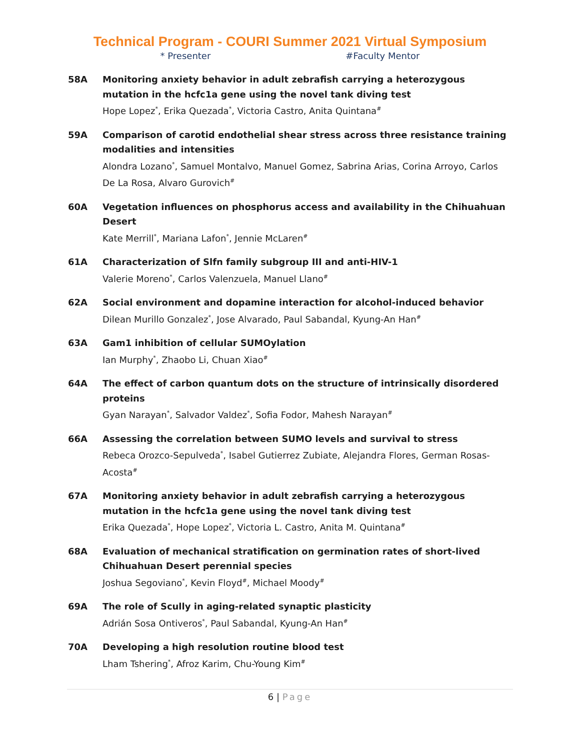Technical Program - COURI Summer 2021 Virtual Symposium
* Presenter #Faculty Mentor
58A Monitoring anxiety behavior in adult zebrafish carrying a heterozygous mutation in the hcfc1a gene using the novel tank diving test
Hope Lopez<sup>*</sup>, Erika Quezada<sup>*</sup>, Victoria Castro, Anita Quintana<sup>#</sup>
59A Comparison of carotid endothelial shear stress across three resistance training modalities and intensities
Alondra Lozano<sup>*</sup>, Samuel Montalvo, Manuel Gomez, Sabrina Arias, Corina Arroyo, Carlos De La Rosa, Alvaro Gurovich<sup>#</sup>
60A Vegetation influences on phosphorus access and availability in the Chihuahuan Desert
Kate Merrill<sup>*</sup>, Mariana Lafon<sup>*</sup>, Jennie McLaren<sup>#</sup>
61A Characterization of Slfn family subgroup III and anti-HIV-1
Valerie Moreno<sup>*</sup>, Carlos Valenzuela, Manuel Llano<sup>#</sup>
62A Social environment and dopamine interaction for alcohol-induced behavior
Dilean Murillo Gonzalez<sup>*</sup>, Jose Alvarado, Paul Sabandal, Kyung-An Han<sup>#</sup>
63A Gam1 inhibition of cellular SUMOylation
Ian Murphy<sup>*</sup>, Zhaobo Li, Chuan Xiao<sup>#</sup>
64A The effect of carbon quantum dots on the structure of intrinsically disordered proteins
Gyan Narayan<sup>*</sup>, Salvador Valdez<sup>*</sup>, Sofia Fodor, Mahesh Narayan<sup>#</sup>
66A Assessing the correlation between SUMO levels and survival to stress
Rebeca Orozco-Sepulveda<sup>*</sup>, Isabel Gutierrez Zubiate, Alejandra Flores, German Rosas-Acosta<sup>#</sup>
67A Monitoring anxiety behavior in adult zebrafish carrying a heterozygous mutation in the hcfc1a gene using the novel tank diving test
Erika Quezada<sup>*</sup>, Hope Lopez<sup>*</sup>, Victoria L. Castro, Anita M. Quintana<sup>#</sup>
68A Evaluation of mechanical stratification on germination rates of short-lived Chihuahuan Desert perennial species
Joshua Segoviano<sup>*</sup>, Kevin Floyd<sup>#</sup>, Michael Moody<sup>#</sup>
69A The role of Scully in aging-related synaptic plasticity
Adrián Sosa Ontiveros<sup>*</sup>, Paul Sabandal, Kyung-An Han<sup>#</sup>
70A Developing a high resolution routine blood test
Lham Tshering<sup>*</sup>, Afroz Karim, Chu-Young Kim<sup>#</sup>
6 | Page